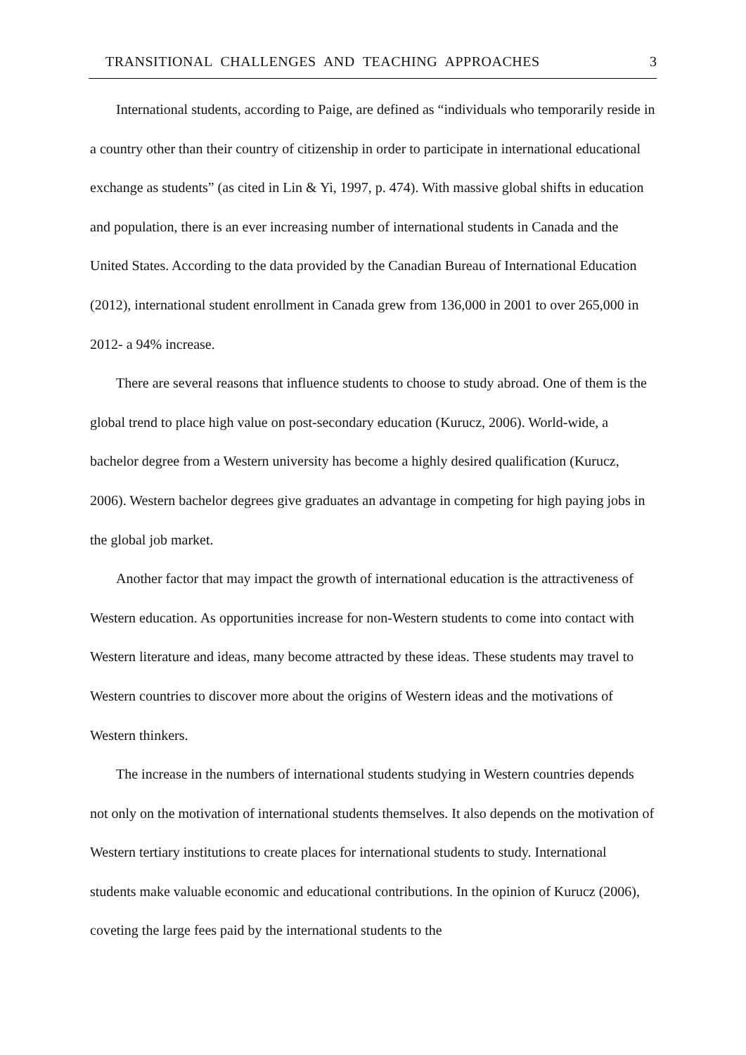TRANSITIONAL CHALLENGES AND TEACHING APPROACHES 3
International students, according to Paige, are defined as “individuals who temporarily reside in a country other than their country of citizenship in order to participate in international educational exchange as students” (as cited in Lin & Yi, 1997, p. 474). With massive global shifts in education and population, there is an ever increasing number of international students in Canada and the United States. According to the data provided by the Canadian Bureau of International Education (2012), international student enrollment in Canada grew from 136,000 in 2001 to over 265,000 in 2012- a 94% increase.
There are several reasons that influence students to choose to study abroad. One of them is the global trend to place high value on post-secondary education (Kurucz, 2006). World-wide, a bachelor degree from a Western university has become a highly desired qualification (Kurucz, 2006). Western bachelor degrees give graduates an advantage in competing for high paying jobs in the global job market.
Another factor that may impact the growth of international education is the attractiveness of Western education. As opportunities increase for non-Western students to come into contact with Western literature and ideas, many become attracted by these ideas. These students may travel to Western countries to discover more about the origins of Western ideas and the motivations of Western thinkers.
The increase in the numbers of international students studying in Western countries depends not only on the motivation of international students themselves. It also depends on the motivation of Western tertiary institutions to create places for international students to study. International students make valuable economic and educational contributions. In the opinion of Kurucz (2006), coveting the large fees paid by the international students to the